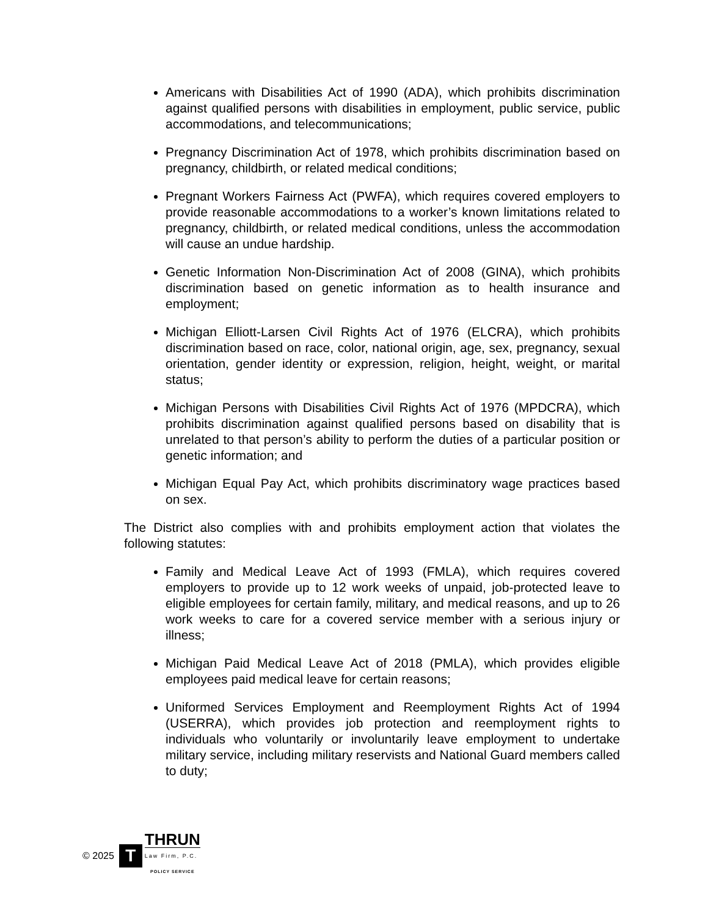Americans with Disabilities Act of 1990 (ADA), which prohibits discrimination against qualified persons with disabilities in employment, public service, public accommodations, and telecommunications;
Pregnancy Discrimination Act of 1978, which prohibits discrimination based on pregnancy, childbirth, or related medical conditions;
Pregnant Workers Fairness Act (PWFA), which requires covered employers to provide reasonable accommodations to a worker’s known limitations related to pregnancy, childbirth, or related medical conditions, unless the accommodation will cause an undue hardship.
Genetic Information Non-Discrimination Act of 2008 (GINA), which prohibits discrimination based on genetic information as to health insurance and employment;
Michigan Elliott-Larsen Civil Rights Act of 1976 (ELCRA), which prohibits discrimination based on race, color, national origin, age, sex, pregnancy, sexual orientation, gender identity or expression, religion, height, weight, or marital status;
Michigan Persons with Disabilities Civil Rights Act of 1976 (MPDCRA), which prohibits discrimination against qualified persons based on disability that is unrelated to that person’s ability to perform the duties of a particular position or genetic information; and
Michigan Equal Pay Act, which prohibits discriminatory wage practices based on sex.
The District also complies with and prohibits employment action that violates the following statutes:
Family and Medical Leave Act of 1993 (FMLA), which requires covered employers to provide up to 12 work weeks of unpaid, job-protected leave to eligible employees for certain family, military, and medical reasons, and up to 26 work weeks to care for a covered service member with a serious injury or illness;
Michigan Paid Medical Leave Act of 2018 (PMLA), which provides eligible employees paid medical leave for certain reasons;
Uniformed Services Employment and Reemployment Rights Act of 1994 (USERRA), which provides job protection and reemployment rights to individuals who voluntarily or involuntarily leave employment to undertake military service, including military reservists and National Guard members called to duty;
© 2025
T
THRUN
Law Firm, P.C.
POLICY SERVICE